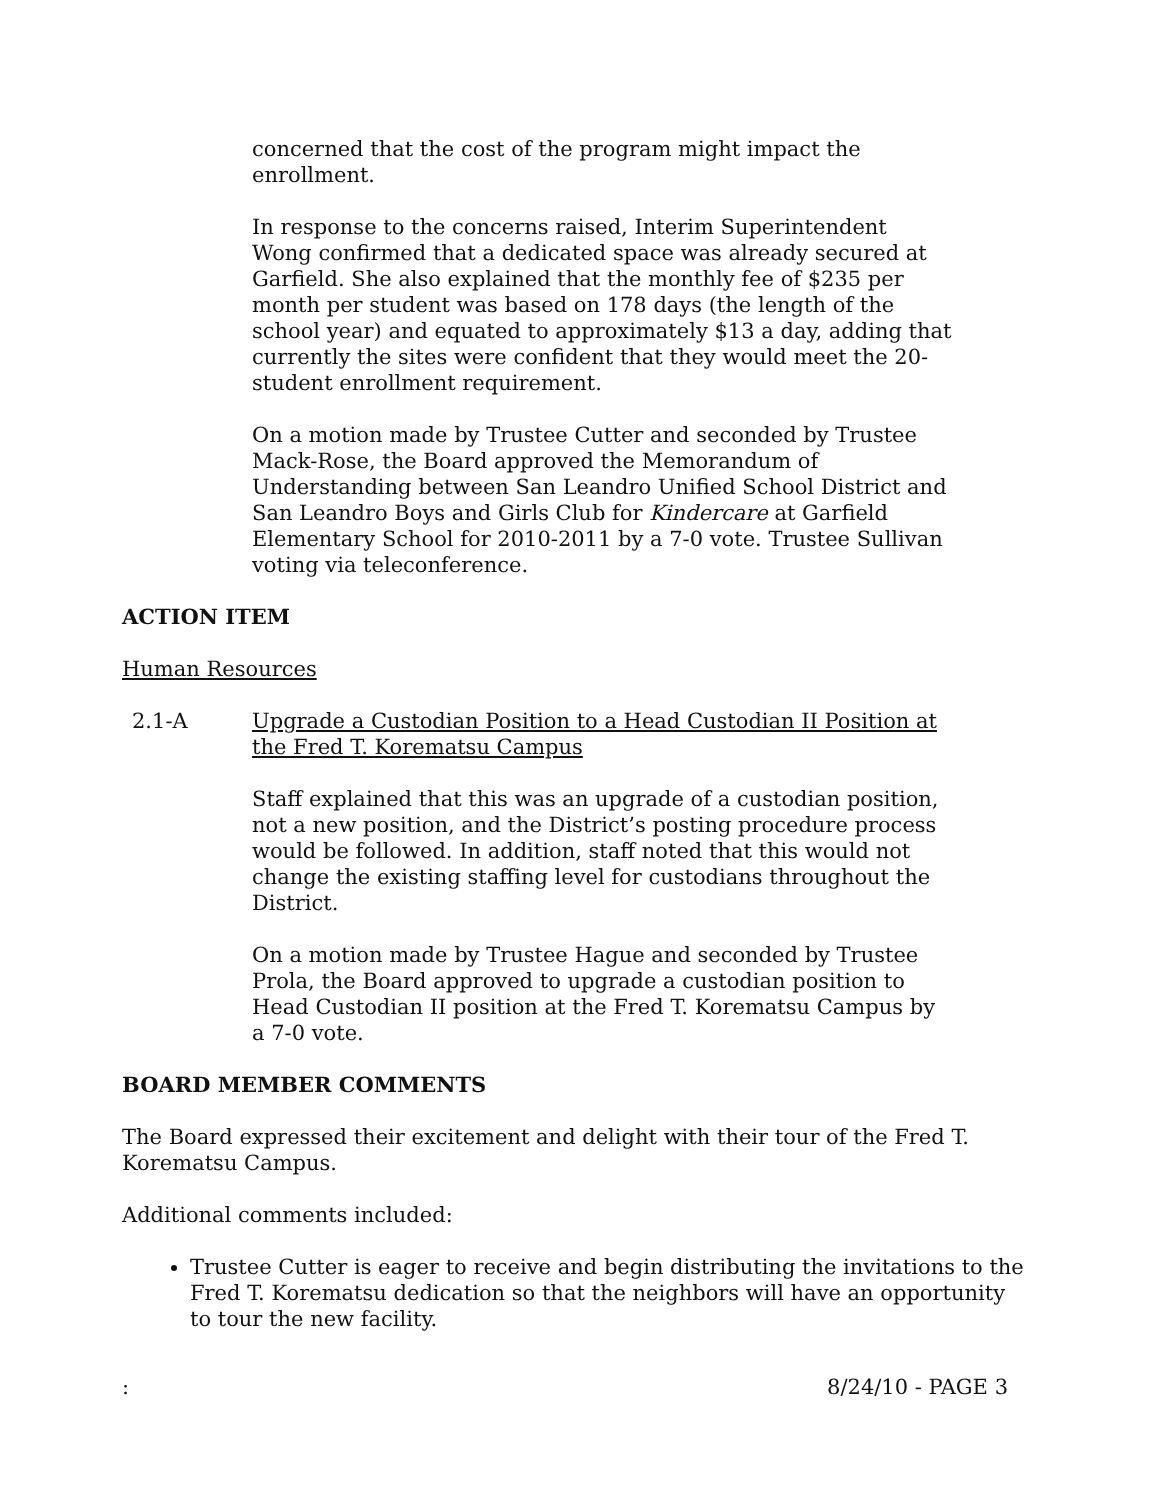concerned that the cost of the program might impact the enrollment.
In response to the concerns raised, Interim Superintendent Wong confirmed that a dedicated space was already secured at Garfield. She also explained that the monthly fee of $235 per month per student was based on 178 days (the length of the school year) and equated to approximately $13 a day, adding that currently the sites were confident that they would meet the 20-student enrollment requirement.
On a motion made by Trustee Cutter and seconded by Trustee Mack-Rose, the Board approved the Memorandum of Understanding between San Leandro Unified School District and San Leandro Boys and Girls Club for Kindercare at Garfield Elementary School for 2010-2011 by a 7-0 vote. Trustee Sullivan voting via teleconference.
ACTION ITEM
Human Resources
2.1-A Upgrade a Custodian Position to a Head Custodian II Position at the Fred T. Korematsu Campus
Staff explained that this was an upgrade of a custodian position, not a new position, and the District’s posting procedure process would be followed. In addition, staff noted that this would not change the existing staffing level for custodians throughout the District.
On a motion made by Trustee Hague and seconded by Trustee Prola, the Board approved to upgrade a custodian position to Head Custodian II position at the Fred T. Korematsu Campus by a 7-0 vote.
BOARD MEMBER COMMENTS
The Board expressed their excitement and delight with their tour of the Fred T. Korematsu Campus.
Additional comments included:
Trustee Cutter is eager to receive and begin distributing the invitations to the Fred T. Korematsu dedication so that the neighbors will have an opportunity to tour the new facility.
: 8/24/10 - PAGE 3